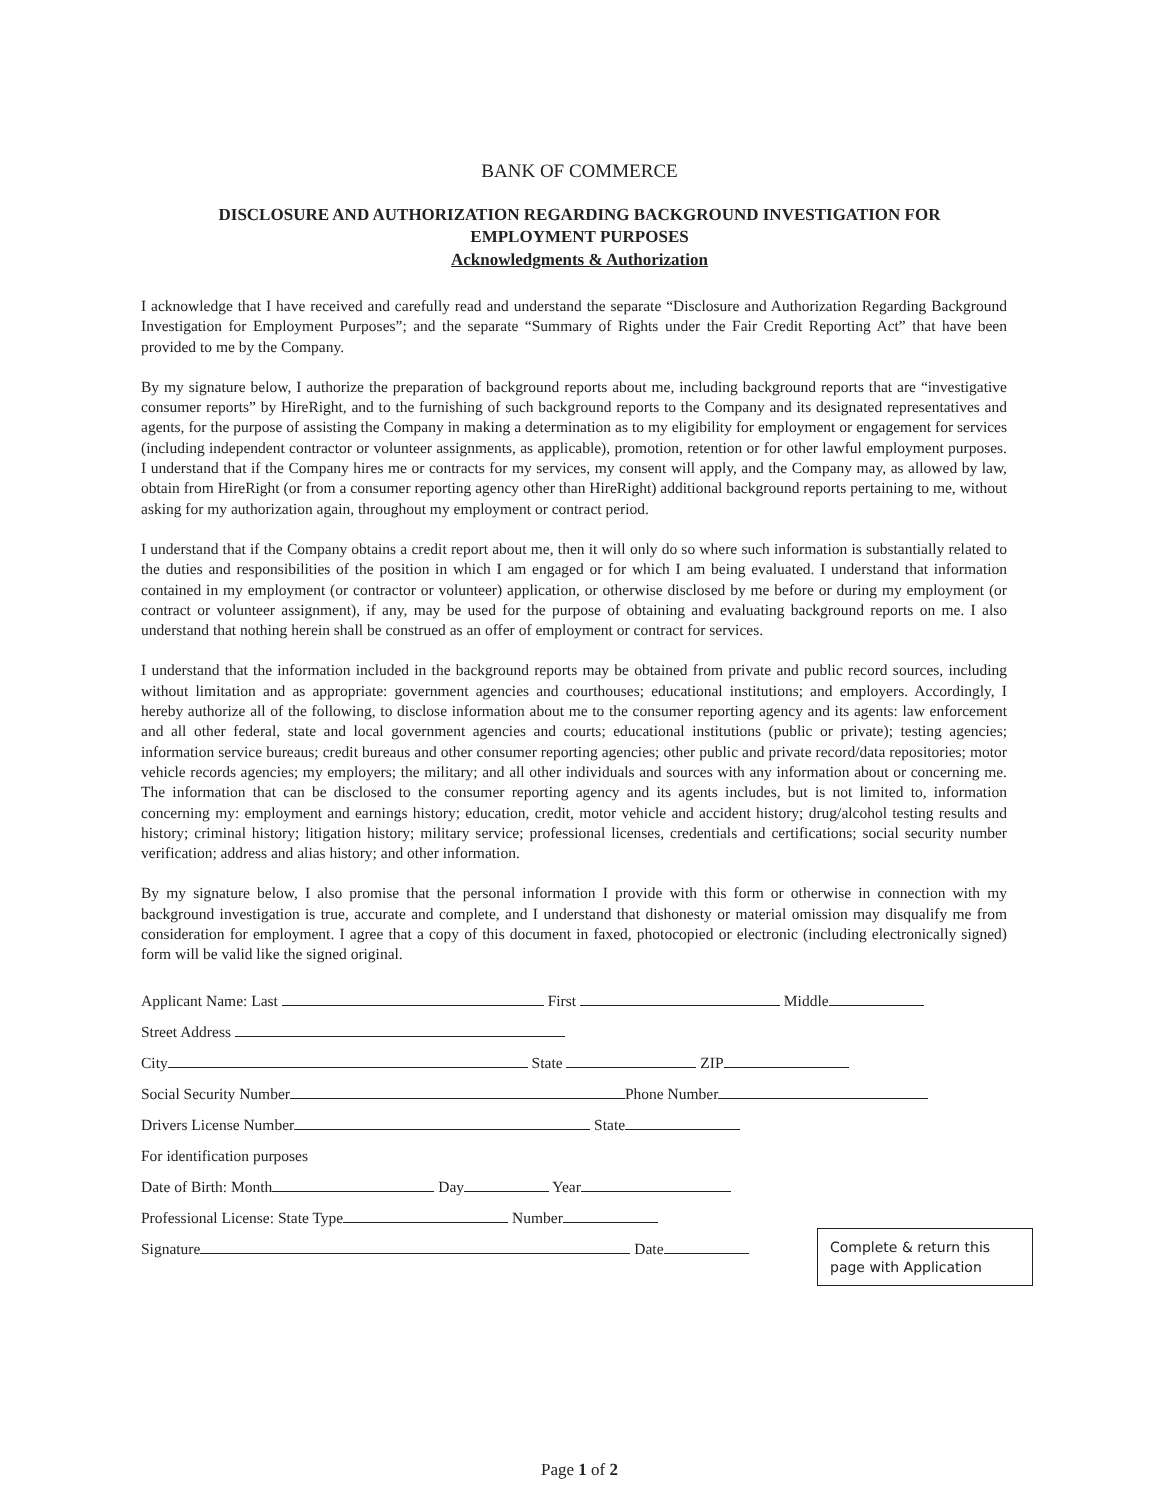BANK OF COMMERCE
DISCLOSURE AND AUTHORIZATION REGARDING BACKGROUND INVESTIGATION FOR
EMPLOYMENT PURPOSES
Acknowledgments & Authorization
I acknowledge that I have received and carefully read and understand the separate “Disclosure and Authorization Regarding Background Investigation for Employment Purposes”; and the separate “Summary of Rights under the Fair Credit Reporting Act” that have been provided to me by the Company.
By my signature below, I authorize the preparation of background reports about me, including background reports that are “investigative consumer reports” by HireRight, and to the furnishing of such background reports to the Company and its designated representatives and agents, for the purpose of assisting the Company in making a determination as to my eligibility for employment or engagement for services (including independent contractor or volunteer assignments, as applicable), promotion, retention or for other lawful employment purposes. I understand that if the Company hires me or contracts for my services, my consent will apply, and the Company may, as allowed by law, obtain from HireRight (or from a consumer reporting agency other than HireRight) additional background reports pertaining to me, without asking for my authorization again, throughout my employment or contract period.
I understand that if the Company obtains a credit report about me, then it will only do so where such information is substantially related to the duties and responsibilities of the position in which I am engaged or for which I am being evaluated. I understand that information contained in my employment (or contractor or volunteer) application, or otherwise disclosed by me before or during my employment (or contract or volunteer assignment), if any, may be used for the purpose of obtaining and evaluating background reports on me. I also understand that nothing herein shall be construed as an offer of employment or contract for services.
I understand that the information included in the background reports may be obtained from private and public record sources, including without limitation and as appropriate: government agencies and courthouses; educational institutions; and employers. Accordingly, I hereby authorize all of the following, to disclose information about me to the consumer reporting agency and its agents: law enforcement and all other federal, state and local government agencies and courts; educational institutions (public or private); testing agencies; information service bureaus; credit bureaus and other consumer reporting agencies; other public and private record/data repositories; motor vehicle records agencies; my employers; the military; and all other individuals and sources with any information about or concerning me. The information that can be disclosed to the consumer reporting agency and its agents includes, but is not limited to, information concerning my: employment and earnings history; education, credit, motor vehicle and accident history; drug/alcohol testing results and history; criminal history; litigation history; military service; professional licenses, credentials and certifications; social security number verification; address and alias history; and other information.
By my signature below, I also promise that the personal information I provide with this form or otherwise in connection with my background investigation is true, accurate and complete, and I understand that dishonesty or material omission may disqualify me from consideration for employment. I agree that a copy of this document in faxed, photocopied or electronic (including electronically signed) form will be valid like the signed original.
Applicant Name: Last First Middle
Street Address
City State ZIP
Social Security Number Phone Number
Drivers License Number State
For identification purposes
Date of Birth: Month Day Year
Professional License: State Type Number
Signature Date
Complete & return this page with Application
Page 1 of 2